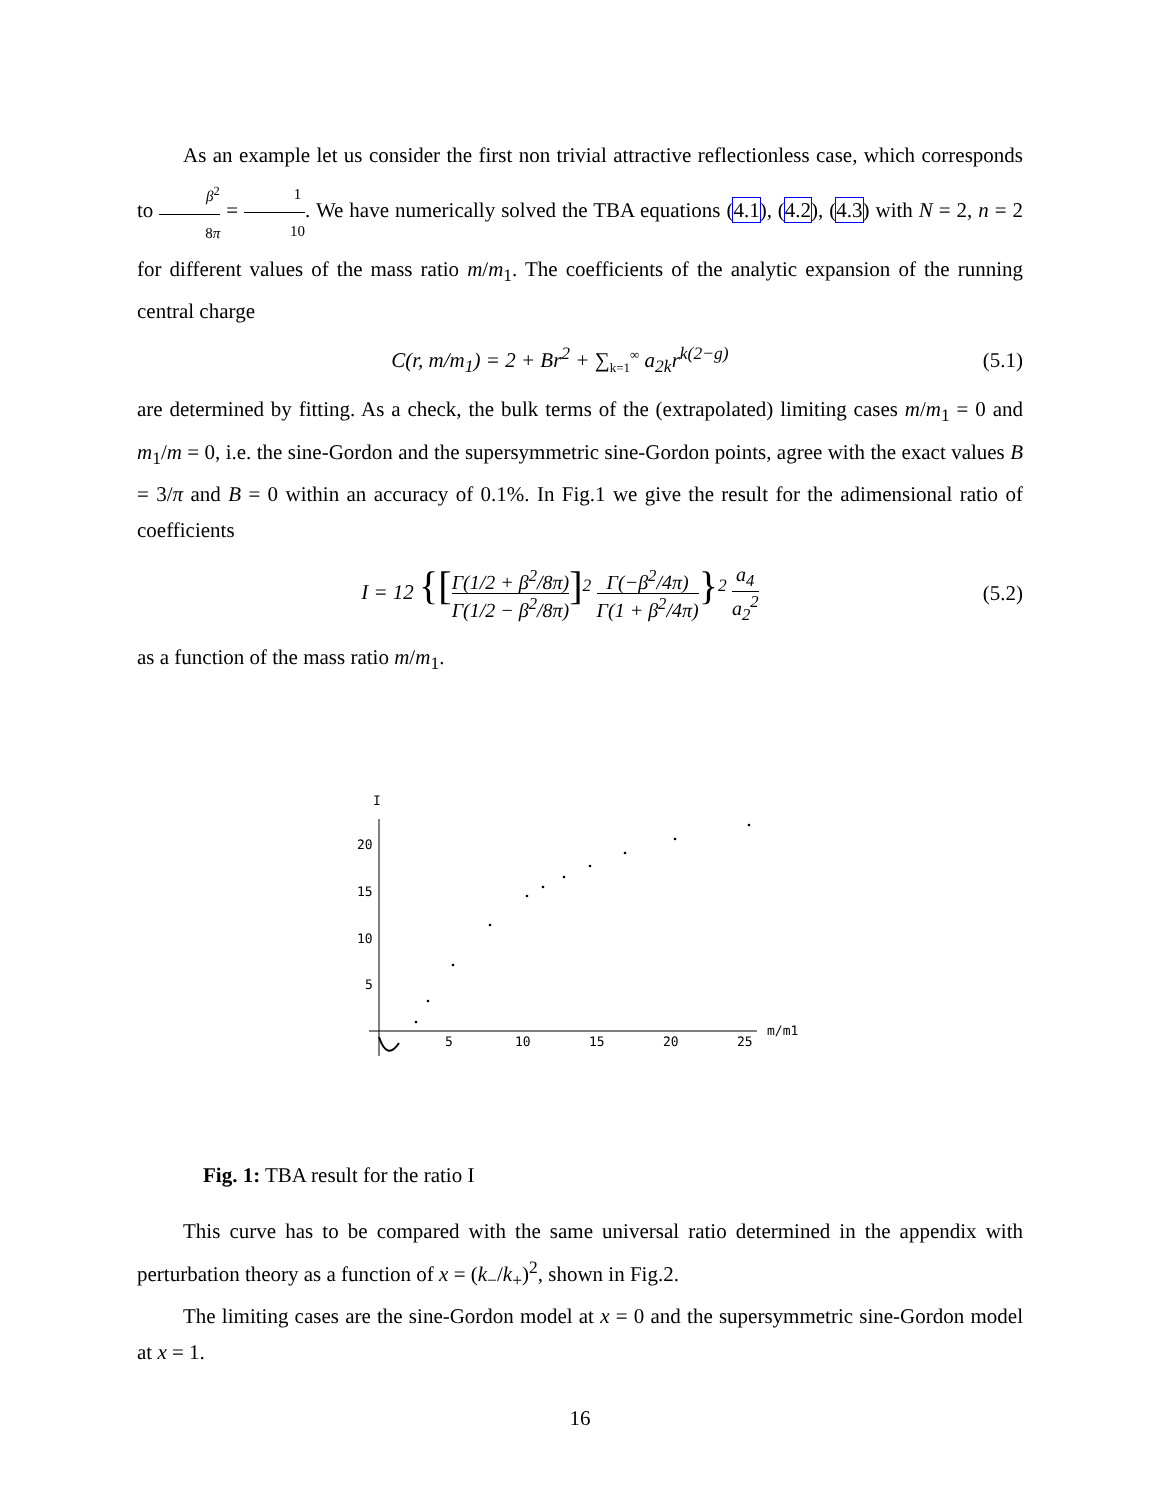As an example let us consider the first non trivial attractive reflectionless case, which corresponds to β<sup>2</sup> 8π = 1 10. We have numerically solved the TBA equations (4.1), (4.2), (4.3) with N = 2, n = 2 for different values of the mass ratio m/m<sub>1</sub>. The coefficients of the analytic expansion of the running central charge
C(r, m/m<sub>1</sub>) = 2 + Br<sup>2</sup> + ∑<sub>k=1</sub><sup>∞</sup> a<sub>2k</sub>r<sup>k(2−g)</sup>
(5.1)
are determined by fitting. As a check, the bulk terms of the (extrapolated) limiting cases m/m<sub>1</sub> = 0 and m<sub>1</sub>/m = 0, i.e. the sine-Gordon and the supersymmetric sine-Gordon points, agree with the exact values B = 3/π and B = 0 within an accuracy of 0.1%. In Fig.1 we give the result for the adimensional ratio of coefficients
I = 12 {[Γ(1/2 + β<sup>2</sup>/8π) Γ(1/2 − β<sup>2</sup>/8π)]<sup>2</sup> Γ(−β<sup>2</sup>/4π) Γ(1 + β<sup>2</sup>/4π)}<sup>2</sup> a<sub>4</sub> a<sub>2</sub><sup>2</sup>
(5.2)
as a function of the mass ratio m/m<sub>1</sub>.
I
20
15
10
5
5
10
15
20
25
m/m1
Fig. 1: TBA result for the ratio I
This curve has to be compared with the same universal ratio determined in the appendix with perturbation theory as a function of x = (k<sub>−</sub>/k<sub>+</sub>)<sup>2</sup>, shown in Fig.2.
The limiting cases are the sine-Gordon model at x = 0 and the supersymmetric sine-Gordon model at x = 1.
16